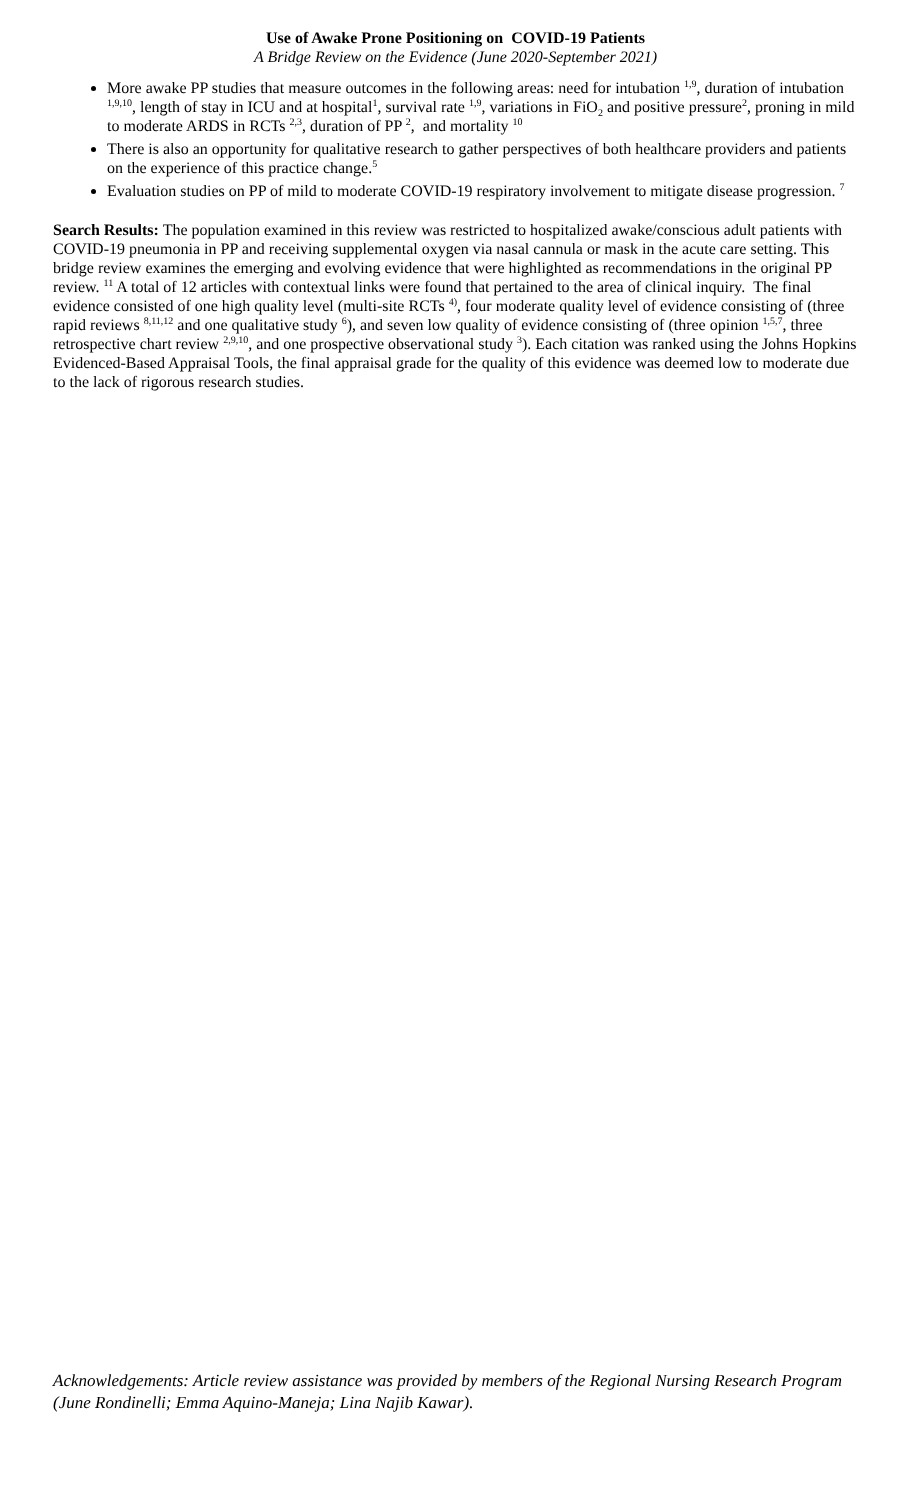Use of Awake Prone Positioning on COVID-19 Patients
A Bridge Review on the Evidence (June 2020-September 2021)
More awake PP studies that measure outcomes in the following areas: need for intubation <sup>1,9</sup>, duration of intubation <sup>1,9,10</sup>, length of stay in ICU and at hospital<sup>1</sup>, survival rate <sup>1,9</sup>, variations in FiO<sub>2</sub> and positive pressure<sup>2</sup>, proning in mild to moderate ARDS in RCTs <sup>2,3</sup>, duration of PP <sup>2</sup>, and mortality <sup>10</sup>
There is also an opportunity for qualitative research to gather perspectives of both healthcare providers and patients on the experience of this practice change.<sup>5</sup>
Evaluation studies on PP of mild to moderate COVID-19 respiratory involvement to mitigate disease progression. <sup>7</sup>
Search Results: The population examined in this review was restricted to hospitalized awake/conscious adult patients with COVID-19 pneumonia in PP and receiving supplemental oxygen via nasal cannula or mask in the acute care setting. This bridge review examines the emerging and evolving evidence that were highlighted as recommendations in the original PP review. <sup>11</sup> A total of 12 articles with contextual links were found that pertained to the area of clinical inquiry. The final evidence consisted of one high quality level (multi-site RCTs <sup>4)</sup>, four moderate quality level of evidence consisting of (three rapid reviews <sup>8,11,12</sup> and one qualitative study <sup>6</sup>), and seven low quality of evidence consisting of (three opinion <sup>1,5,7</sup>, three retrospective chart review <sup>2,9,10</sup>, and one prospective observational study <sup>3</sup>). Each citation was ranked using the Johns Hopkins Evidenced-Based Appraisal Tools, the final appraisal grade for the quality of this evidence was deemed low to moderate due to the lack of rigorous research studies.
Acknowledgements: Article review assistance was provided by members of the Regional Nursing Research Program (June Rondinelli; Emma Aquino-Maneja; Lina Najib Kawar).